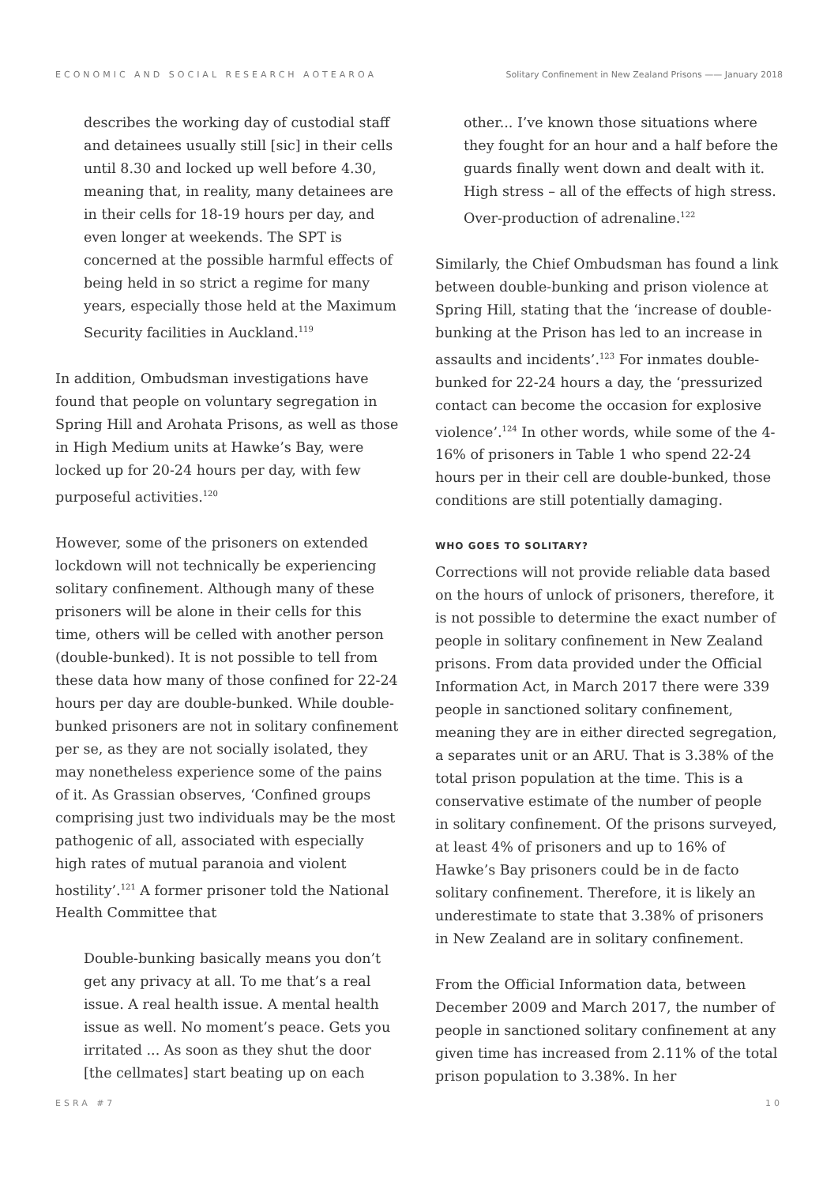ECONOMIC AND SOCIAL RESEARCH AOTEAROA Solitary Confinement in New Zealand Prisons —— January 2018
describes the working day of custodial staff and detainees usually still [sic] in their cells until 8.30 and locked up well before 4.30, meaning that, in reality, many detainees are in their cells for 18-19 hours per day, and even longer at weekends. The SPT is concerned at the possible harmful effects of being held in so strict a regime for many years, especially those held at the Maximum Security facilities in Auckland.<sup>119</sup>
In addition, Ombudsman investigations have found that people on voluntary segregation in Spring Hill and Arohata Prisons, as well as those in High Medium units at Hawke’s Bay, were locked up for 20-24 hours per day, with few purposeful activities.<sup>120</sup>
However, some of the prisoners on extended lockdown will not technically be experiencing solitary confinement. Although many of these prisoners will be alone in their cells for this time, others will be celled with another person (double-bunked). It is not possible to tell from these data how many of those confined for 22-24 hours per day are double-bunked. While double-bunked prisoners are not in solitary confinement per se, as they are not socially isolated, they may nonetheless experience some of the pains of it. As Grassian observes, ‘Confined groups comprising just two individuals may be the most pathogenic of all, associated with especially high rates of mutual paranoia and violent hostility’.<sup>121</sup> A former prisoner told the National Health Committee that
Double-bunking basically means you don’t get any privacy at all. To me that’s a real issue. A real health issue. A mental health issue as well. No moment’s peace. Gets you irritated ... As soon as they shut the door [the cellmates] start beating up on each
other... I’ve known those situations where they fought for an hour and a half before the guards finally went down and dealt with it. High stress – all of the effects of high stress. Over-production of adrenaline.<sup>122</sup>
Similarly, the Chief Ombudsman has found a link between double-bunking and prison violence at Spring Hill, stating that the ‘increase of double-bunking at the Prison has led to an increase in assaults and incidents’.<sup>123</sup> For inmates double-bunked for 22-24 hours a day, the ‘pressurized contact can become the occasion for explosive violence’.<sup>124</sup> In other words, while some of the 4-16% of prisoners in Table 1 who spend 22-24 hours per in their cell are double-bunked, those conditions are still potentially damaging.
WHO GOES TO SOLITARY?
Corrections will not provide reliable data based on the hours of unlock of prisoners, therefore, it is not possible to determine the exact number of people in solitary confinement in New Zealand prisons. From data provided under the Official Information Act, in March 2017 there were 339 people in sanctioned solitary confinement, meaning they are in either directed segregation, a separates unit or an ARU. That is 3.38% of the total prison population at the time. This is a conservative estimate of the number of people in solitary confinement. Of the prisons surveyed, at least 4% of prisoners and up to 16% of Hawke’s Bay prisoners could be in de facto solitary confinement. Therefore, it is likely an underestimate to state that 3.38% of prisoners in New Zealand are in solitary confinement.
From the Official Information data, between December 2009 and March 2017, the number of people in sanctioned solitary confinement at any given time has increased from 2.11% of the total prison population to 3.38%. In her
ESRA #7 10